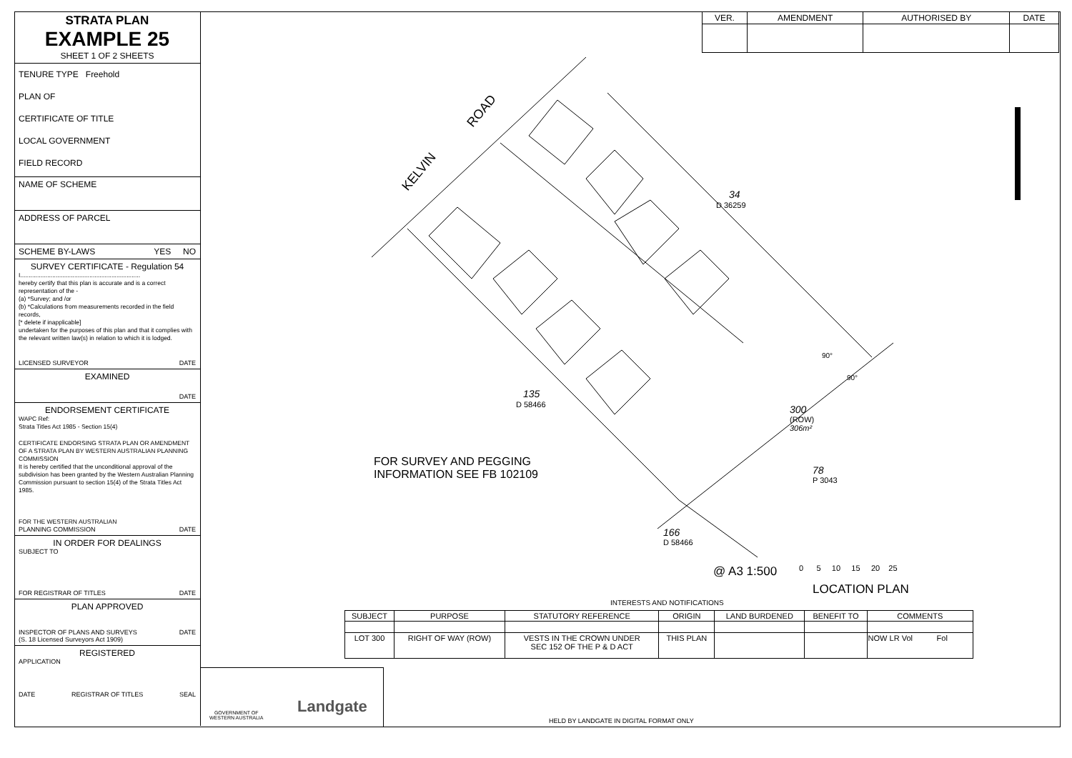STRATA PLAN
EXAMPLE 25
SHEET 1 OF 2 SHEETS
TENURE TYPE Freehold
PLAN OF
CERTIFICATE OF TITLE
LOCAL GOVERNMENT
FIELD RECORD
NAME OF SCHEME
ADDRESS OF PARCEL
SCHEME BY-LAWS YES NO
SURVEY CERTIFICATE - Regulation 54
I.......................................................................
hereby certify that this plan is accurate and is a correct representation of the -
(a) *Survey; and /or
(b) *Calculations from measurements recorded in the field records,
[* delete if inapplicable]
undertaken for the purposes of this plan and that it complies with the relevant written law(s) in relation to which it is lodged.
LICENSED SURVEYOR DATE
EXAMINED
DATE
ENDORSEMENT CERTIFICATE
WAPC Ref:
Strata Titles Act 1985 - Section 15(4)
CERTIFICATE ENDORSING STRATA PLAN OR AMENDMENT OF A STRATA PLAN BY WESTERN AUSTRALIAN PLANNING COMMISSION
It is hereby certified that the unconditional approval of the subdivision has been granted by the Western Australian Planning Commission pursuant to section 15(4) of the Strata Titles Act 1985.
FOR THE WESTERN AUSTRALIAN
PLANNING COMMISSION DATE
IN ORDER FOR DEALINGS
SUBJECT TO
FOR REGISTRAR OF TITLES DATE
PLAN APPROVED
INSPECTOR OF PLANS AND SURVEYS DATE
(S. 18 Licensed Surveyors Act 1909)
REGISTERED
APPLICATION
DATE REGISTRAR OF TITLES SEAL
| VER. | AMENDMENT | AUTHORISED BY | DATE |
| --- | --- | --- | --- |
KELVIN
ROAD
34
D 36259
135
D 58466
300
(ROW)
306m²
78
P 3043
166
D 58466
90°
90°
FOR SURVEY AND PEGGING
INFORMATION SEE FB 102109
@ A3 1:500
0 5 10 15 20 25
LOCATION PLAN
INTERESTS AND NOTIFICATIONS
| SUBJECT | PURPOSE | STATUTORY REFERENCE | ORIGIN | LAND BURDENED | BENEFIT TO | COMMENTS |
| --- | --- | --- | --- | --- | --- | --- |
| LOT 300 | RIGHT OF WAY (ROW) | VESTS IN THE CROWN UNDER SEC 152 OF THE P & D ACT | THIS PLAN | | | NOW LR Vol Fol |
GOVERNMENT OF
WESTERN AUSTRALIA
Landgate
HELD BY LANDGATE IN DIGITAL FORMAT ONLY